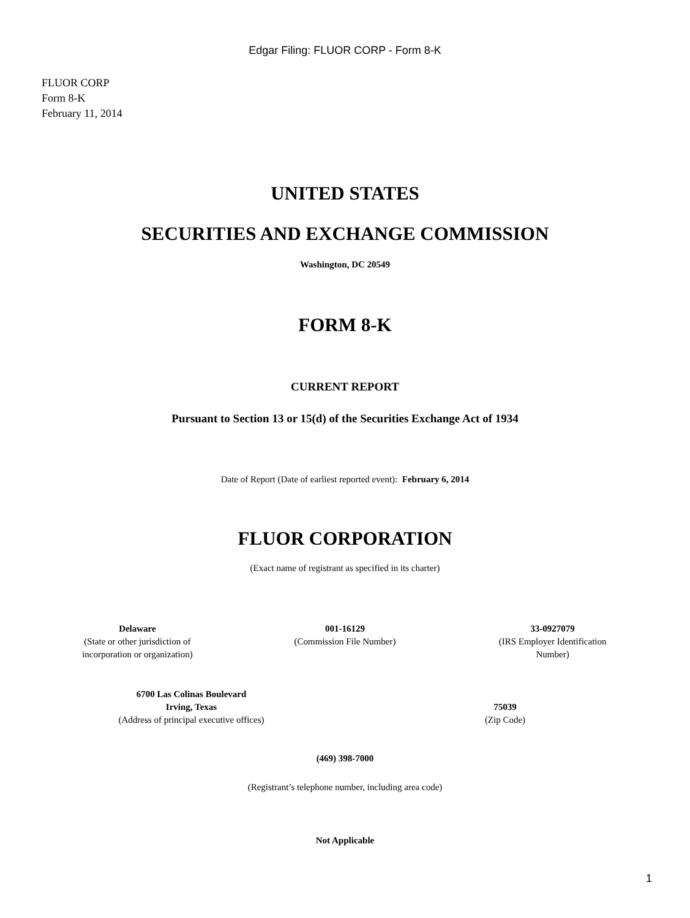Edgar Filing: FLUOR CORP - Form 8-K
FLUOR CORP
Form 8-K
February 11, 2014
UNITED STATES
SECURITIES AND EXCHANGE COMMISSION
Washington, DC 20549
FORM 8-K
CURRENT REPORT
Pursuant to Section 13 or 15(d) of the Securities Exchange Act of 1934
Date of Report (Date of earliest reported event): February 6, 2014
FLUOR CORPORATION
(Exact name of registrant as specified in its charter)
Delaware
(State or other jurisdiction of
incorporation or organization)
001-16129
(Commission File Number)
33-0927079
(IRS Employer Identification
Number)
6700 Las Colinas Boulevard
Irving, Texas
(Address of principal executive offices)
75039
(Zip Code)
(469) 398-7000
(Registrant’s telephone number, including area code)
Not Applicable
1